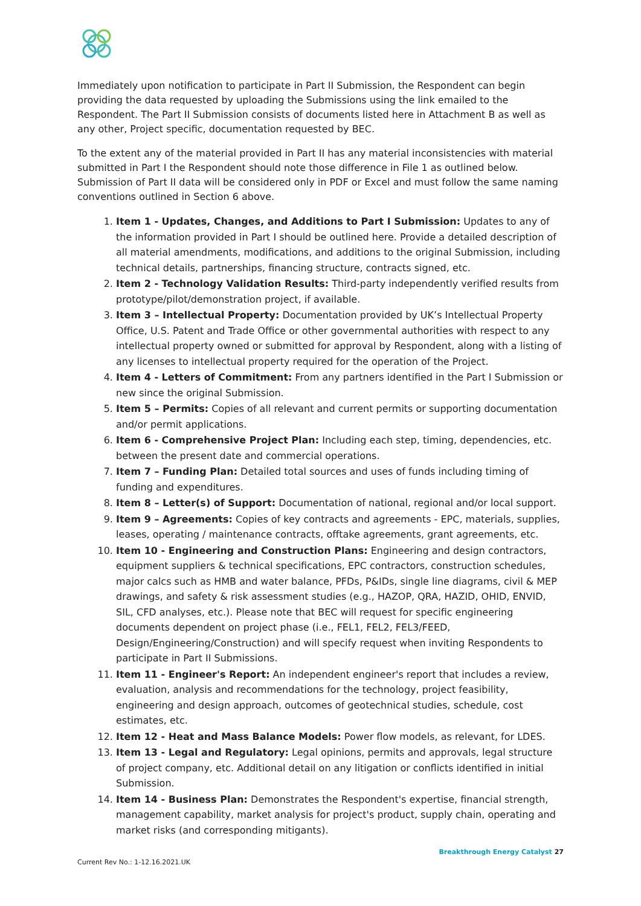Immediately upon notification to participate in Part II Submission, the Respondent can begin providing the data requested by uploading the Submissions using the link emailed to the Respondent. The Part II Submission consists of documents listed here in Attachment B as well as any other, Project specific, documentation requested by BEC.
To the extent any of the material provided in Part II has any material inconsistencies with material submitted in Part I the Respondent should note those difference in File 1 as outlined below. Submission of Part II data will be considered only in PDF or Excel and must follow the same naming conventions outlined in Section 6 above.
1. Item 1 - Updates, Changes, and Additions to Part I Submission: Updates to any of the information provided in Part I should be outlined here. Provide a detailed description of all material amendments, modifications, and additions to the original Submission, including technical details, partnerships, financing structure, contracts signed, etc.
2. Item 2 - Technology Validation Results: Third-party independently verified results from prototype/pilot/demonstration project, if available.
3. Item 3 – Intellectual Property: Documentation provided by UK’s Intellectual Property Office, U.S. Patent and Trade Office or other governmental authorities with respect to any intellectual property owned or submitted for approval by Respondent, along with a listing of any licenses to intellectual property required for the operation of the Project.
4. Item 4 - Letters of Commitment: From any partners identified in the Part I Submission or new since the original Submission.
5. Item 5 – Permits: Copies of all relevant and current permits or supporting documentation and/or permit applications.
6. Item 6 - Comprehensive Project Plan: Including each step, timing, dependencies, etc. between the present date and commercial operations.
7. Item 7 – Funding Plan: Detailed total sources and uses of funds including timing of funding and expenditures.
8. Item 8 – Letter(s) of Support: Documentation of national, regional and/or local support.
9. Item 9 – Agreements: Copies of key contracts and agreements - EPC, materials, supplies, leases, operating / maintenance contracts, offtake agreements, grant agreements, etc.
10. Item 10 - Engineering and Construction Plans: Engineering and design contractors, equipment suppliers & technical specifications, EPC contractors, construction schedules, major calcs such as HMB and water balance, PFDs, P&IDs, single line diagrams, civil & MEP drawings, and safety & risk assessment studies (e.g., HAZOP, QRA, HAZID, OHID, ENVID, SIL, CFD analyses, etc.). Please note that BEC will request for specific engineering documents dependent on project phase (i.e., FEL1, FEL2, FEL3/FEED, Design/Engineering/Construction) and will specify request when inviting Respondents to participate in Part II Submissions.
11. Item 11 - Engineer's Report: An independent engineer's report that includes a review, evaluation, analysis and recommendations for the technology, project feasibility, engineering and design approach, outcomes of geotechnical studies, schedule, cost estimates, etc.
12. Item 12 - Heat and Mass Balance Models: Power flow models, as relevant, for LDES.
13. Item 13 - Legal and Regulatory: Legal opinions, permits and approvals, legal structure of project company, etc. Additional detail on any litigation or conflicts identified in initial Submission.
14. Item 14 - Business Plan: Demonstrates the Respondent's expertise, financial strength, management capability, market analysis for project's product, supply chain, operating and market risks (and corresponding mitigants).
Breakthrough Energy Catalyst 27
Current Rev No.: 1-12.16.2021.UK